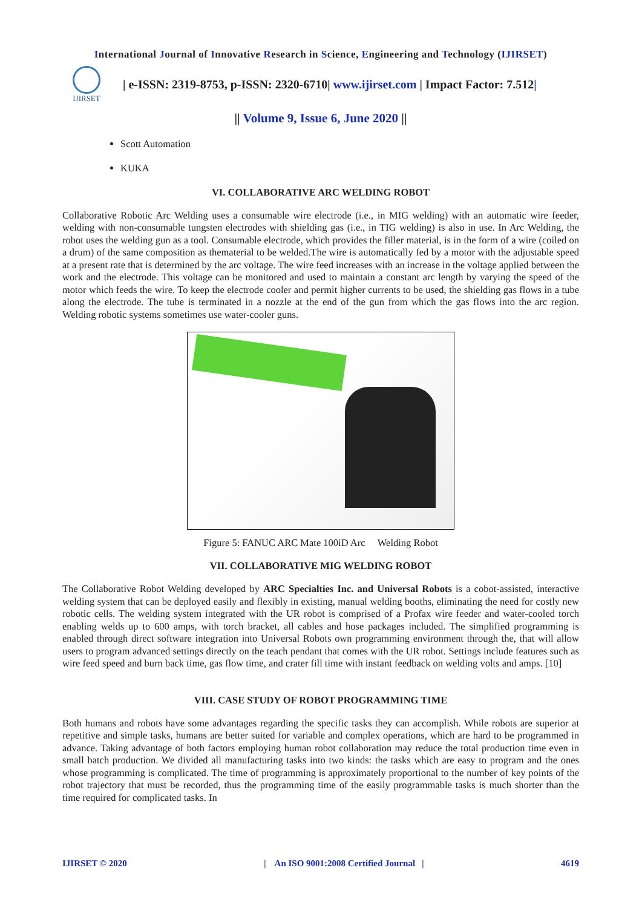International Journal of Innovative Research in Science, Engineering and Technology (IJIRSET)
IJIRSET
| e-ISSN: 2319-8753, p-ISSN: 2320-6710| www.ijirset.com | Impact Factor: 7.512|
|| Volume 9, Issue 6, June 2020 ||
Scott Automation
KUKA
VI. COLLABORATIVE ARC WELDING ROBOT
Collaborative Robotic Arc Welding uses a consumable wire electrode (i.e., in MIG welding) with an automatic wire feeder, welding with non-consumable tungsten electrodes with shielding gas (i.e., in TIG welding) is also in use. In Arc Welding, the robot uses the welding gun as a tool. Consumable electrode, which provides the filler material, is in the form of a wire (coiled on a drum) of the same composition as thematerial to be welded.The wire is automatically fed by a motor with the adjustable speed at a present rate that is determined by the arc voltage. The wire feed increases with an increase in the voltage applied between the work and the electrode. This voltage can be monitored and used to maintain a constant arc length by varying the speed of the motor which feeds the wire. To keep the electrode cooler and permit higher currents to be used, the shielding gas flows in a tube along the electrode. The tube is terminated in a nozzle at the end of the gun from which the gas flows into the arc region. Welding robotic systems sometimes use water-cooler guns.
Figure 5: FANUC ARC Mate 100iD Arc Welding Robot
VII. COLLABORATIVE MIG WELDING ROBOT
The Collaborative Robot Welding developed by ARC Specialties Inc. and Universal Robots is a cobot-assisted, interactive welding system that can be deployed easily and flexibly in existing, manual welding booths, eliminating the need for costly new robotic cells. The welding system integrated with the UR robot is comprised of a Profax wire feeder and water-cooled torch enabling welds up to 600 amps, with torch bracket, all cables and hose packages included. The simplified programming is enabled through direct software integration into Universal Robots own programming environment through the, that will allow users to program advanced settings directly on the teach pendant that comes with the UR robot. Settings include features such as wire feed speed and burn back time, gas flow time, and crater fill time with instant feedback on welding volts and amps. [10]
VIII. CASE STUDY OF ROBOT PROGRAMMING TIME
Both humans and robots have some advantages regarding the specific tasks they can accomplish. While robots are superior at repetitive and simple tasks, humans are better suited for variable and complex operations, which are hard to be programmed in advance. Taking advantage of both factors employing human robot collaboration may reduce the total production time even in small batch production. We divided all manufacturing tasks into two kinds: the tasks which are easy to program and the ones whose programming is complicated. The time of programming is approximately proportional to the number of key points of the robot trajectory that must be recorded, thus the programming time of the easily programmable tasks is much shorter than the time required for complicated tasks. In
IJIRSET © 2020 | An ISO 9001:2008 Certified Journal | 4619